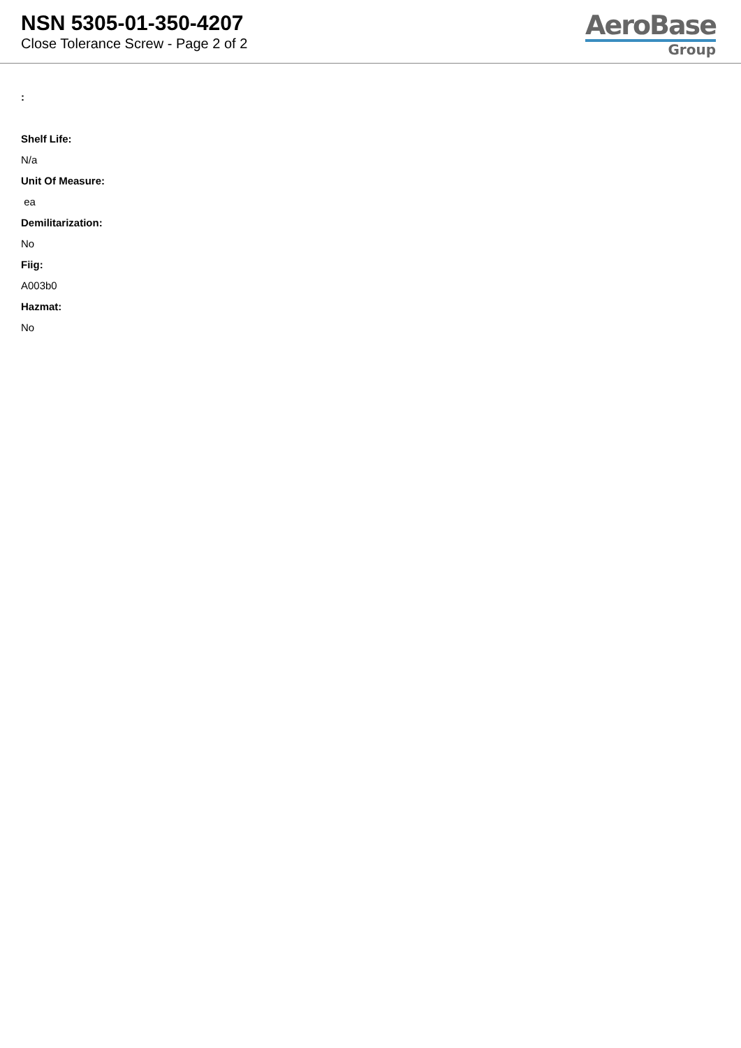NSN 5305-01-350-4207
Close Tolerance Screw - Page 2 of 2
AeroBase
Group
:
Shelf Life:
N/a
Unit Of Measure:
ea
Demilitarization:
No
Fiig:
A003b0
Hazmat:
No